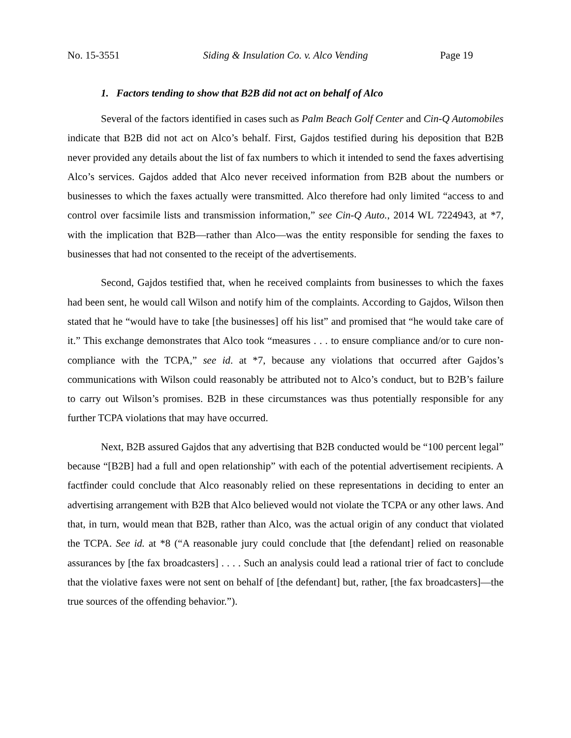No. 15-3551 Siding & Insulation Co. v. Alco Vending Page 19
1. Factors tending to show that B2B did not act on behalf of Alco
Several of the factors identified in cases such as Palm Beach Golf Center and Cin-Q Automobiles indicate that B2B did not act on Alco’s behalf. First, Gajdos testified during his deposition that B2B never provided any details about the list of fax numbers to which it intended to send the faxes advertising Alco’s services. Gajdos added that Alco never received information from B2B about the numbers or businesses to which the faxes actually were transmitted. Alco therefore had only limited “access to and control over facsimile lists and transmission information,” see Cin-Q Auto., 2014 WL 7224943, at *7, with the implication that B2B—rather than Alco—was the entity responsible for sending the faxes to businesses that had not consented to the receipt of the advertisements.
Second, Gajdos testified that, when he received complaints from businesses to which the faxes had been sent, he would call Wilson and notify him of the complaints. According to Gajdos, Wilson then stated that he “would have to take [the businesses] off his list” and promised that “he would take care of it.” This exchange demonstrates that Alco took “measures . . . to ensure compliance and/or to cure non-compliance with the TCPA,” see id. at *7, because any violations that occurred after Gajdos’s communications with Wilson could reasonably be attributed not to Alco’s conduct, but to B2B’s failure to carry out Wilson’s promises. B2B in these circumstances was thus potentially responsible for any further TCPA violations that may have occurred.
Next, B2B assured Gajdos that any advertising that B2B conducted would be “100 percent legal” because “[B2B] had a full and open relationship” with each of the potential advertisement recipients. A factfinder could conclude that Alco reasonably relied on these representations in deciding to enter an advertising arrangement with B2B that Alco believed would not violate the TCPA or any other laws. And that, in turn, would mean that B2B, rather than Alco, was the actual origin of any conduct that violated the TCPA. See id. at *8 (“A reasonable jury could conclude that [the defendant] relied on reasonable assurances by [the fax broadcasters] . . . . Such an analysis could lead a rational trier of fact to conclude that the violative faxes were not sent on behalf of [the defendant] but, rather, [the fax broadcasters]—the true sources of the offending behavior.”).